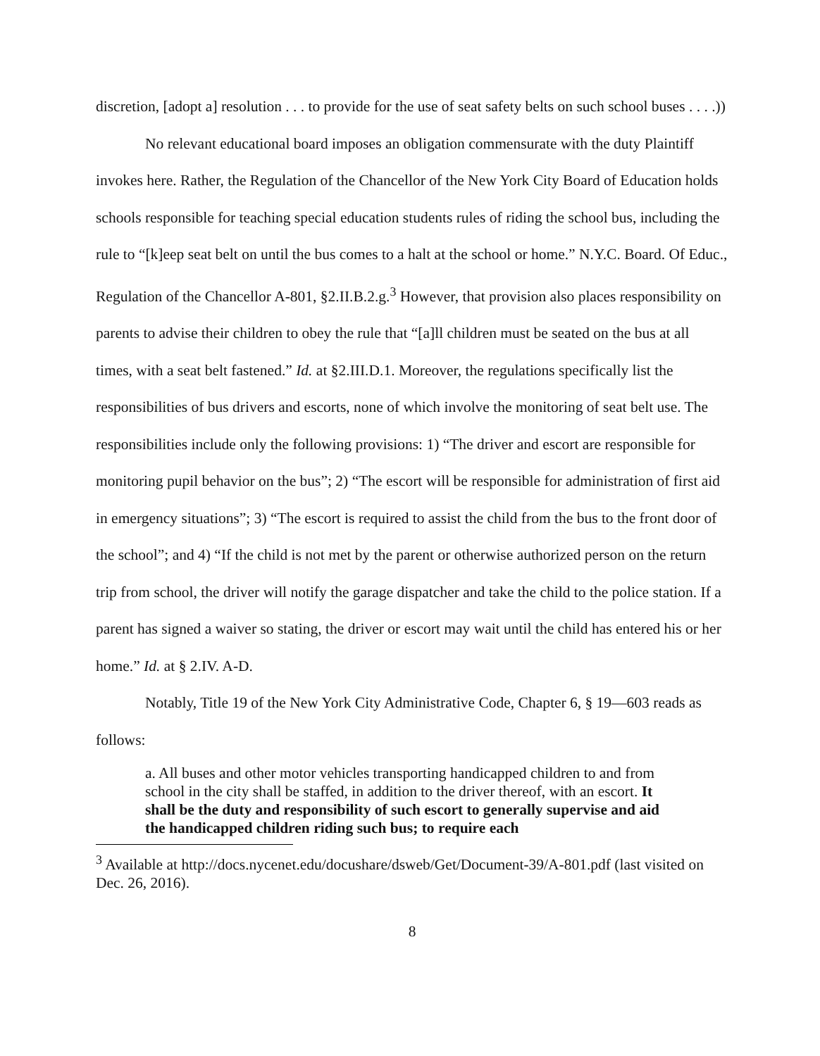discretion, [adopt a] resolution . . . to provide for the use of seat safety belts on such school buses . . . .))
No relevant educational board imposes an obligation commensurate with the duty Plaintiff invokes here. Rather, the Regulation of the Chancellor of the New York City Board of Education holds schools responsible for teaching special education students rules of riding the school bus, including the rule to “[k]eep seat belt on until the bus comes to a halt at the school or home.” N.Y.C. Board. Of Educ., Regulation of the Chancellor A-801, §2.II.B.2.g.<sup>3</sup> However, that provision also places responsibility on parents to advise their children to obey the rule that “[a]ll children must be seated on the bus at all times, with a seat belt fastened.” Id. at §2.III.D.1. Moreover, the regulations specifically list the responsibilities of bus drivers and escorts, none of which involve the monitoring of seat belt use. The responsibilities include only the following provisions: 1) “The driver and escort are responsible for monitoring pupil behavior on the bus”; 2) “The escort will be responsible for administration of first aid in emergency situations”; 3) “The escort is required to assist the child from the bus to the front door of the school”; and 4) “If the child is not met by the parent or otherwise authorized person on the return trip from school, the driver will notify the garage dispatcher and take the child to the police station. If a parent has signed a waiver so stating, the driver or escort may wait until the child has entered his or her home.” Id. at § 2.IV. A-D.
Notably, Title 19 of the New York City Administrative Code, Chapter 6, § 19—603 reads as follows:
a. All buses and other motor vehicles transporting handicapped children to and from school in the city shall be staffed, in addition to the driver thereof, with an escort. It shall be the duty and responsibility of such escort to generally supervise and aid the handicapped children riding such bus; to require each
<sup>3</sup> Available at http://docs.nycenet.edu/docushare/dsweb/Get/Document-39/A-801.pdf (last visited on Dec. 26, 2016).
8